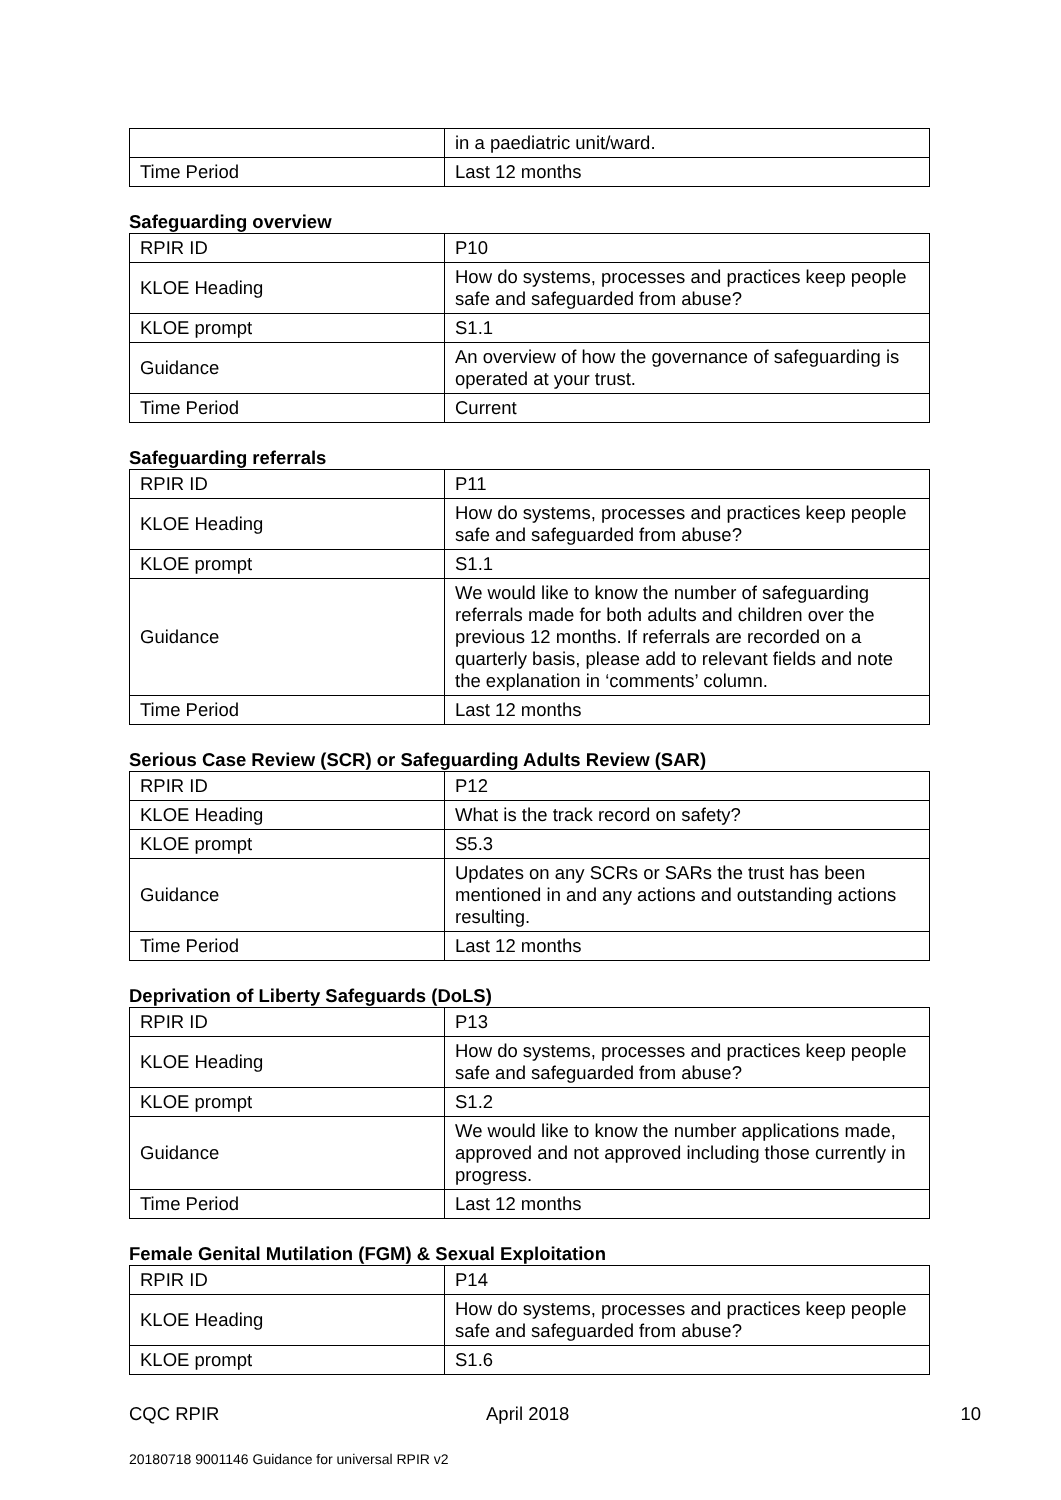| | in a paediatric unit/ward. |
| Time Period | Last 12 months |
Safeguarding overview
| RPIR ID | P10 |
| KLOE Heading | How do systems, processes and practices keep people safe and safeguarded from abuse? |
| KLOE prompt | S1.1 |
| Guidance | An overview of how the governance of safeguarding is operated at your trust. |
| Time Period | Current |
Safeguarding referrals
| RPIR ID | P11 |
| KLOE Heading | How do systems, processes and practices keep people safe and safeguarded from abuse? |
| KLOE prompt | S1.1 |
| Guidance | We would like to know the number of safeguarding referrals made for both adults and children over the previous 12 months. If referrals are recorded on a quarterly basis, please add to relevant fields and note the explanation in ‘comments’ column. |
| Time Period | Last 12 months |
Serious Case Review (SCR) or Safeguarding Adults Review (SAR)
| RPIR ID | P12 |
| KLOE Heading | What is the track record on safety? |
| KLOE prompt | S5.3 |
| Guidance | Updates on any SCRs or SARs the trust has been mentioned in and any actions and outstanding actions resulting. |
| Time Period | Last 12 months |
Deprivation of Liberty Safeguards (DoLS)
| RPIR ID | P13 |
| KLOE Heading | How do systems, processes and practices keep people safe and safeguarded from abuse? |
| KLOE prompt | S1.2 |
| Guidance | We would like to know the number applications made, approved and not approved including those currently in progress. |
| Time Period | Last 12 months |
Female Genital Mutilation (FGM) & Sexual Exploitation
| RPIR ID | P14 |
| KLOE Heading | How do systems, processes and practices keep people safe and safeguarded from abuse? |
| KLOE prompt | S1.6 |
CQC RPIR April 2018 10
20180718 9001146 Guidance for universal RPIR v2